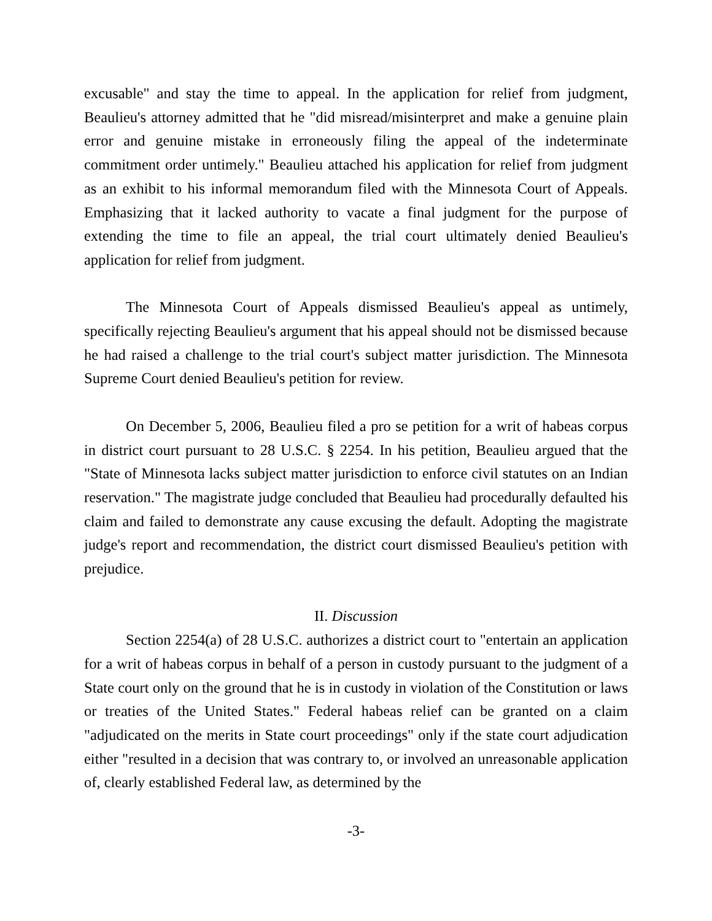excusable" and stay the time to appeal. In the application for relief from judgment, Beaulieu's attorney admitted that he "did misread/misinterpret and make a genuine plain error and genuine mistake in erroneously filing the appeal of the indeterminate commitment order untimely." Beaulieu attached his application for relief from judgment as an exhibit to his informal memorandum filed with the Minnesota Court of Appeals. Emphasizing that it lacked authority to vacate a final judgment for the purpose of extending the time to file an appeal, the trial court ultimately denied Beaulieu's application for relief from judgment.
The Minnesota Court of Appeals dismissed Beaulieu's appeal as untimely, specifically rejecting Beaulieu's argument that his appeal should not be dismissed because he had raised a challenge to the trial court's subject matter jurisdiction. The Minnesota Supreme Court denied Beaulieu's petition for review.
On December 5, 2006, Beaulieu filed a pro se petition for a writ of habeas corpus in district court pursuant to 28 U.S.C. § 2254. In his petition, Beaulieu argued that the "State of Minnesota lacks subject matter jurisdiction to enforce civil statutes on an Indian reservation." The magistrate judge concluded that Beaulieu had procedurally defaulted his claim and failed to demonstrate any cause excusing the default. Adopting the magistrate judge's report and recommendation, the district court dismissed Beaulieu's petition with prejudice.
II. Discussion
Section 2254(a) of 28 U.S.C. authorizes a district court to "entertain an application for a writ of habeas corpus in behalf of a person in custody pursuant to the judgment of a State court only on the ground that he is in custody in violation of the Constitution or laws or treaties of the United States." Federal habeas relief can be granted on a claim "adjudicated on the merits in State court proceedings" only if the state court adjudication either "resulted in a decision that was contrary to, or involved an unreasonable application of, clearly established Federal law, as determined by the
-3-